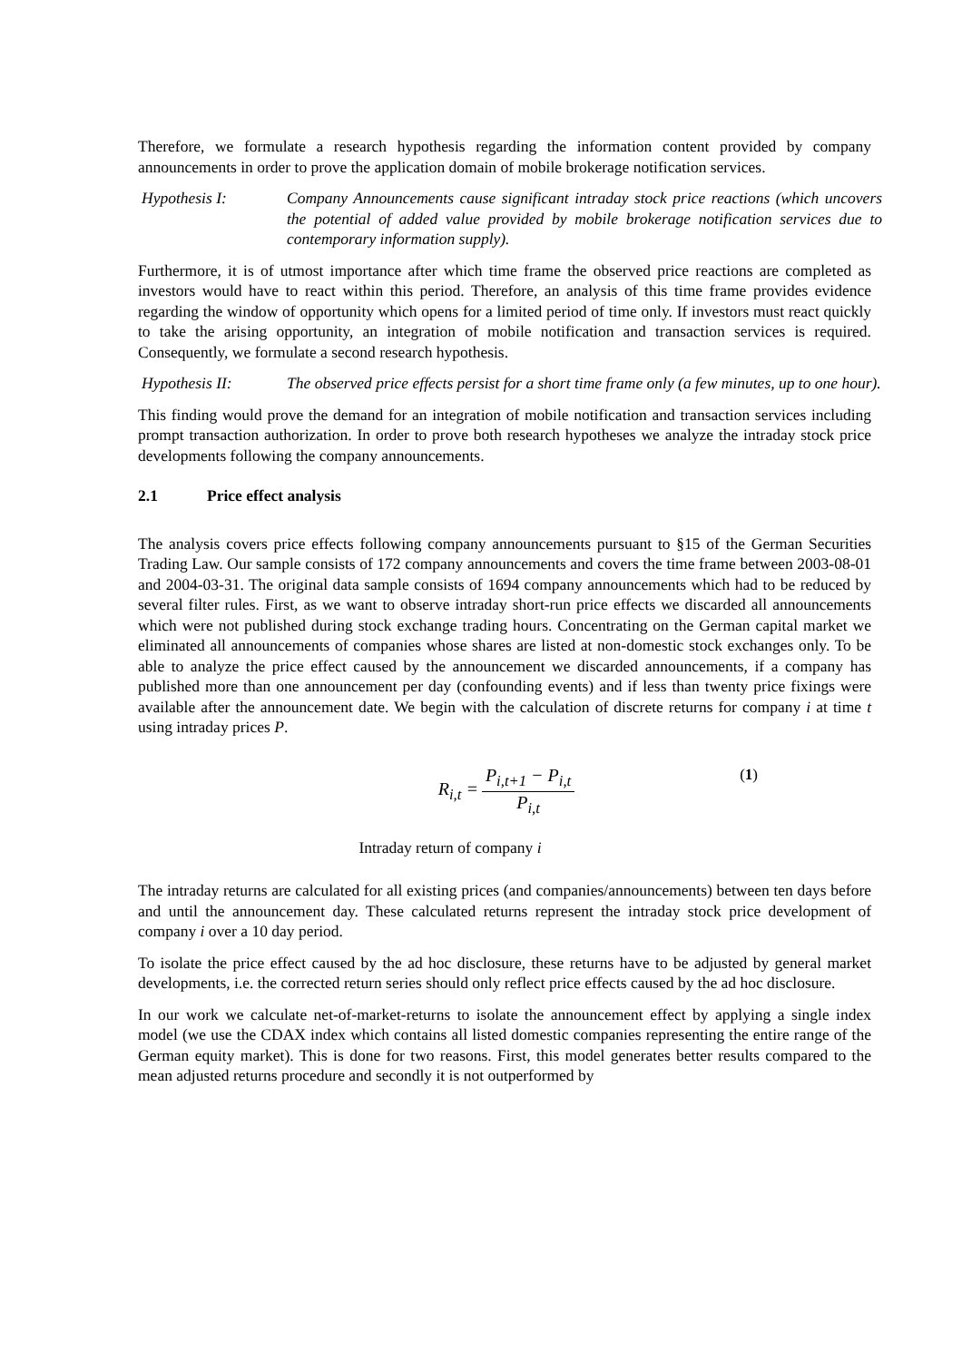Therefore, we formulate a research hypothesis regarding the information content provided by company announcements in order to prove the application domain of mobile brokerage notification services.
Hypothesis I: Company Announcements cause significant intraday stock price reactions (which uncovers the potential of added value provided by mobile brokerage notification services due to contemporary information supply).
Furthermore, it is of utmost importance after which time frame the observed price reactions are completed as investors would have to react within this period. Therefore, an analysis of this time frame provides evidence regarding the window of opportunity which opens for a limited period of time only. If investors must react quickly to take the arising opportunity, an integration of mobile notification and transaction services is required. Consequently, we formulate a second research hypothesis.
Hypothesis II: The observed price effects persist for a short time frame only (a few minutes, up to one hour).
This finding would prove the demand for an integration of mobile notification and transaction services including prompt transaction authorization. In order to prove both research hypotheses we analyze the intraday stock price developments following the company announcements.
2.1 Price effect analysis
The analysis covers price effects following company announcements pursuant to §15 of the German Securities Trading Law. Our sample consists of 172 company announcements and covers the time frame between 2003-08-01 and 2004-03-31. The original data sample consists of 1694 company announcements which had to be reduced by several filter rules. First, as we want to observe intraday short-run price effects we discarded all announcements which were not published during stock exchange trading hours. Concentrating on the German capital market we eliminated all announcements of companies whose shares are listed at non-domestic stock exchanges only. To be able to analyze the price effect caused by the announcement we discarded announcements, if a company has published more than one announcement per day (confounding events) and if less than twenty price fixings were available after the announcement date. We begin with the calculation of discrete returns for company i at time t using intraday prices P.
| R<sub>i,t</sub> = | P<sub>i,t+1</sub> − P<sub>i,t</sub> |
| | P<sub>i,t</sub> |
(1)
Intraday return of company i
The intraday returns are calculated for all existing prices (and companies/announcements) between ten days before and until the announcement day. These calculated returns represent the intraday stock price development of company i over a 10 day period.
To isolate the price effect caused by the ad hoc disclosure, these returns have to be adjusted by general market developments, i.e. the corrected return series should only reflect price effects caused by the ad hoc disclosure.
In our work we calculate net-of-market-returns to isolate the announcement effect by applying a single index model (we use the CDAX index which contains all listed domestic companies representing the entire range of the German equity market). This is done for two reasons. First, this model generates better results compared to the mean adjusted returns procedure and secondly it is not outperformed by